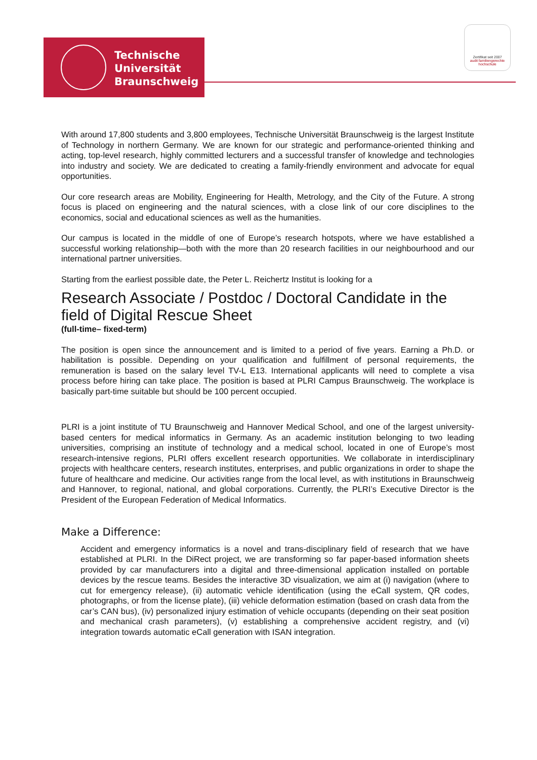Technische
Universität
Braunschweig
Zertifikat seit 2007
audit familiengerechte hochschule
With around 17,800 students and 3,800 employees, Technische Universität Braunschweig is the largest Institute of Technology in northern Germany. We are known for our strategic and performance-oriented thinking and acting, top-level research, highly committed lecturers and a successful transfer of knowledge and technologies into industry and society. We are dedicated to creating a family-friendly environment and advocate for equal opportunities.
Our core research areas are Mobility, Engineering for Health, Metrology, and the City of the Future. A strong focus is placed on engineering and the natural sciences, with a close link of our core disciplines to the economics, social and educational sciences as well as the humanities.
Our campus is located in the middle of one of Europe’s research hotspots, where we have established a successful working relationship—both with the more than 20 research facilities in our neighbourhood and our international partner universities.
Starting from the earliest possible date, the Peter L. Reichertz Institut is looking for a
Research Associate / Postdoc / Doctoral Candidate in the field of Digital Rescue Sheet
(full-time– fixed-term)
The position is open since the announcement and is limited to a period of five years. Earning a Ph.D. or habilitation is possible. Depending on your qualification and fulfillment of personal requirements, the remuneration is based on the salary level TV-L E13. International applicants will need to complete a visa process before hiring can take place. The position is based at PLRI Campus Braunschweig. The workplace is basically part-time suitable but should be 100 percent occupied.
PLRI is a joint institute of TU Braunschweig and Hannover Medical School, and one of the largest university-based centers for medical informatics in Germany. As an academic institution belonging to two leading universities, comprising an institute of technology and a medical school, located in one of Europe’s most research-intensive regions, PLRI offers excellent research opportunities. We collaborate in interdisciplinary projects with healthcare centers, research institutes, enterprises, and public organizations in order to shape the future of healthcare and medicine. Our activities range from the local level, as with institutions in Braunschweig and Hannover, to regional, national, and global corporations. Currently, the PLRI’s Executive Director is the President of the European Federation of Medical Informatics.
Make a Difference:
Accident and emergency informatics is a novel and trans-disciplinary field of research that we have established at PLRI. In the DiRect project, we are transforming so far paper-based information sheets provided by car manufacturers into a digital and three-dimensional application installed on portable devices by the rescue teams. Besides the interactive 3D visualization, we aim at (i) navigation (where to cut for emergency release), (ii) automatic vehicle identification (using the eCall system, QR codes, photographs, or from the license plate), (iii) vehicle deformation estimation (based on crash data from the car’s CAN bus), (iv) personalized injury estimation of vehicle occupants (depending on their seat position and mechanical crash parameters), (v) establishing a comprehensive accident registry, and (vi) integration towards automatic eCall generation with ISAN integration.